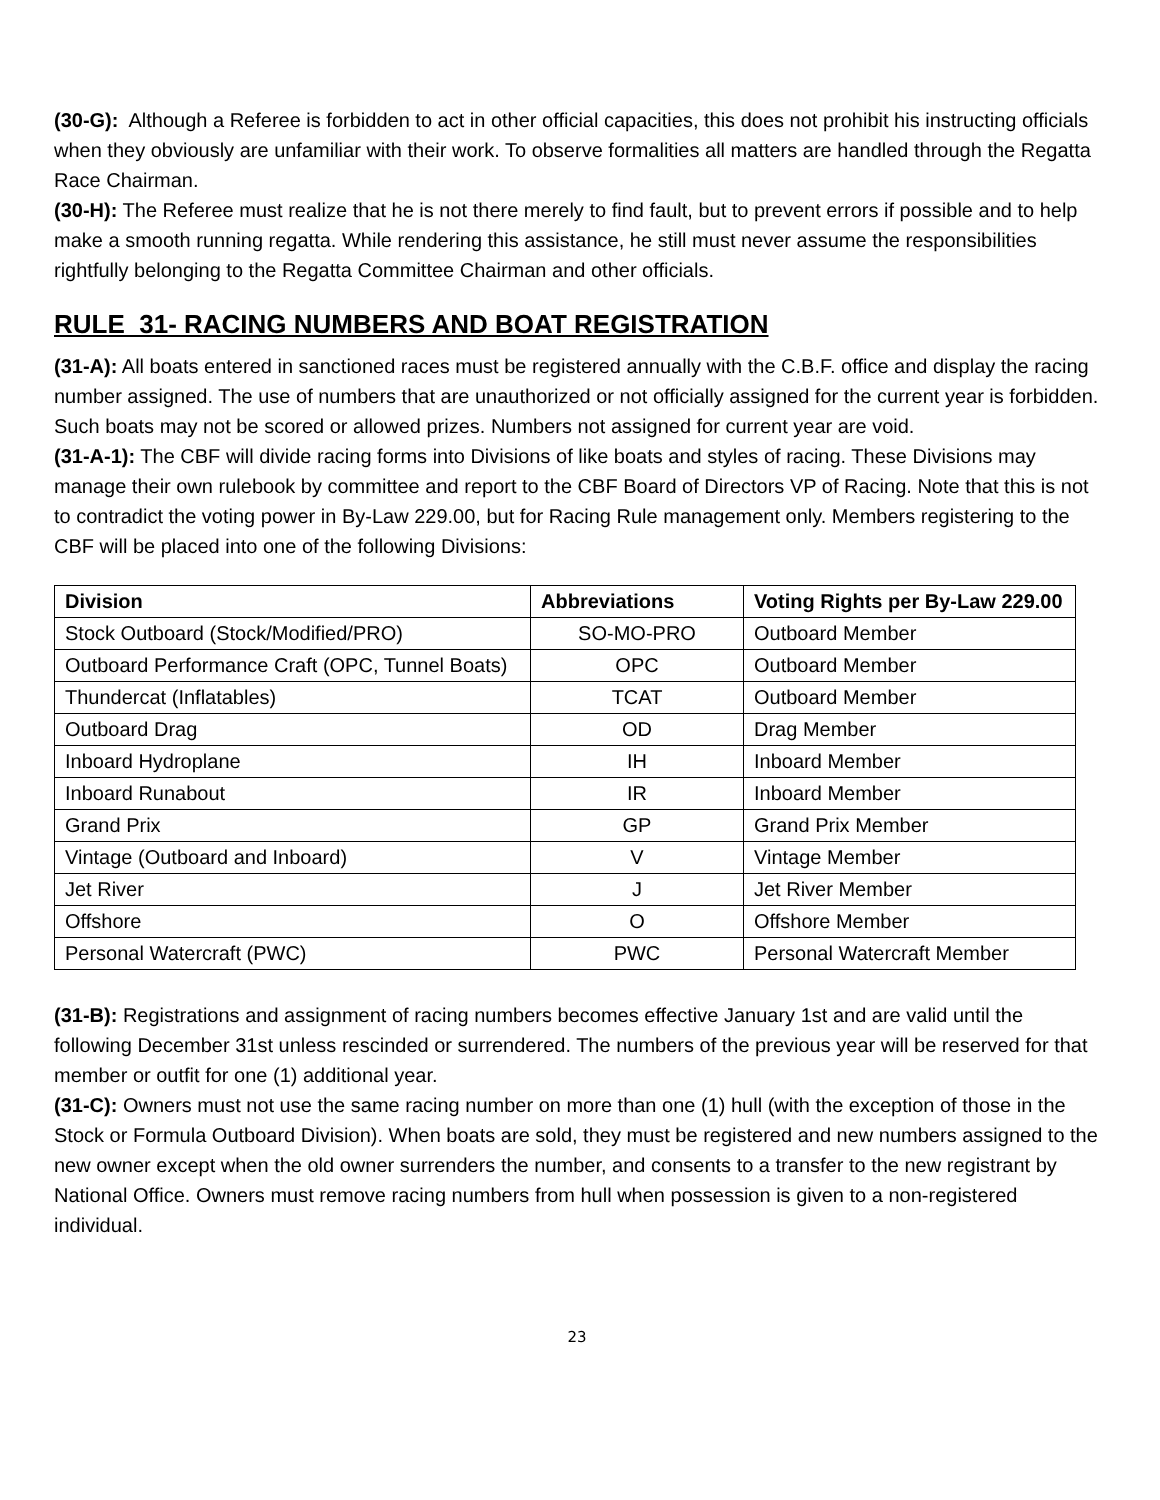(30-G): Although a Referee is forbidden to act in other official capacities, this does not prohibit his instructing officials when they obviously are unfamiliar with their work. To observe formalities all matters are handled through the Regatta Race Chairman.
(30-H): The Referee must realize that he is not there merely to find fault, but to prevent errors if possible and to help make a smooth running regatta. While rendering this assistance, he still must never assume the responsibilities rightfully belonging to the Regatta Committee Chairman and other officials.
RULE 31- RACING NUMBERS AND BOAT REGISTRATION
(31-A): All boats entered in sanctioned races must be registered annually with the C.B.F. office and display the racing number assigned. The use of numbers that are unauthorized or not officially assigned for the current year is forbidden. Such boats may not be scored or allowed prizes. Numbers not assigned for current year are void.
(31-A-1): The CBF will divide racing forms into Divisions of like boats and styles of racing. These Divisions may manage their own rulebook by committee and report to the CBF Board of Directors VP of Racing. Note that this is not to contradict the voting power in By-Law 229.00, but for Racing Rule management only. Members registering to the CBF will be placed into one of the following Divisions:
| Division | Abbreviations | Voting Rights per By-Law 229.00 |
| --- | --- | --- |
| Stock Outboard (Stock/Modified/PRO) | SO-MO-PRO | Outboard Member |
| Outboard Performance Craft (OPC, Tunnel Boats) | OPC | Outboard Member |
| Thundercat (Inflatables) | TCAT | Outboard Member |
| Outboard Drag | OD | Drag Member |
| Inboard Hydroplane | IH | Inboard Member |
| Inboard Runabout | IR | Inboard Member |
| Grand Prix | GP | Grand Prix Member |
| Vintage (Outboard and Inboard) | V | Vintage Member |
| Jet River | J | Jet River Member |
| Offshore | O | Offshore Member |
| Personal Watercraft (PWC) | PWC | Personal Watercraft Member |
(31-B): Registrations and assignment of racing numbers becomes effective January 1st and are valid until the following December 31st unless rescinded or surrendered. The numbers of the previous year will be reserved for that member or outfit for one (1) additional year.
(31-C): Owners must not use the same racing number on more than one (1) hull (with the exception of those in the Stock or Formula Outboard Division). When boats are sold, they must be registered and new numbers assigned to the new owner except when the old owner surrenders the number, and consents to a transfer to the new registrant by National Office. Owners must remove racing numbers from hull when possession is given to a non-registered individual.
23